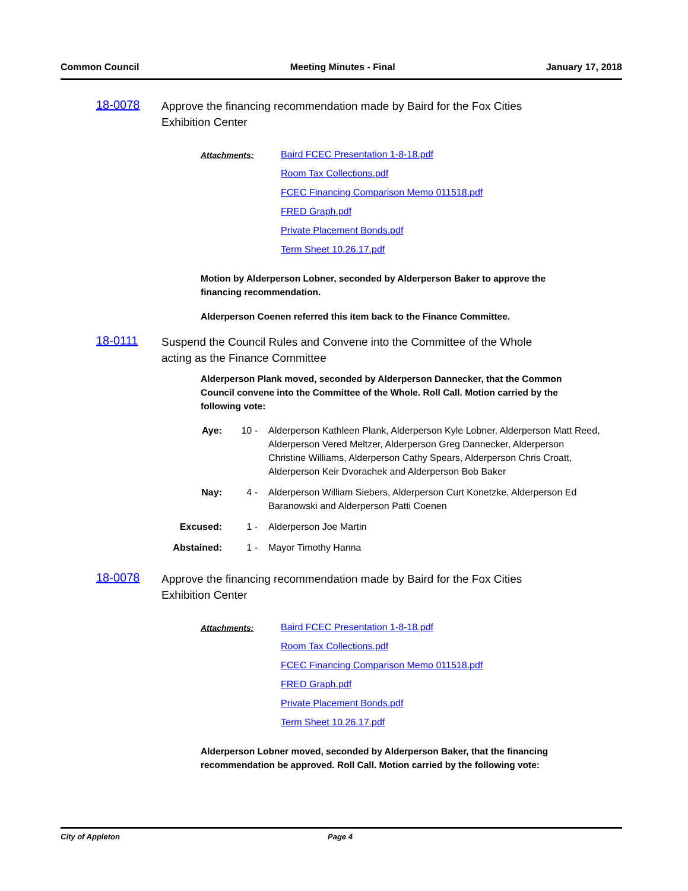Common Council Meeting Minutes - Final January 17, 2018
18-0078
Approve the financing recommendation made by Baird for the Fox Cities Exhibition Center
Attachments:
Baird FCEC Presentation 1-8-18.pdf
Room Tax Collections.pdf
FCEC Financing Comparison Memo 011518.pdf
FRED Graph.pdf
Private Placement Bonds.pdf
Term Sheet 10.26.17.pdf
Motion by Alderperson Lobner, seconded by Alderperson Baker to approve the financing recommendation.
Alderperson Coenen referred this item back to the Finance Committee.
18-0111
Suspend the Council Rules and Convene into the Committee of the Whole acting as the Finance Committee
Alderperson Plank moved, seconded by Alderperson Dannecker, that the Common Council convene into the Committee of the Whole. Roll Call. Motion carried by the following vote:
Aye: 10 - Alderperson Kathleen Plank, Alderperson Kyle Lobner, Alderperson Matt Reed, Alderperson Vered Meltzer, Alderperson Greg Dannecker, Alderperson Christine Williams, Alderperson Cathy Spears, Alderperson Chris Croatt, Alderperson Keir Dvorachek and Alderperson Bob Baker
Nay: 4 - Alderperson William Siebers, Alderperson Curt Konetzke, Alderperson Ed Baranowski and Alderperson Patti Coenen
Excused: 1 - Alderperson Joe Martin
Abstained: 1 - Mayor Timothy Hanna
18-0078
Approve the financing recommendation made by Baird for the Fox Cities Exhibition Center
Attachments:
Baird FCEC Presentation 1-8-18.pdf
Room Tax Collections.pdf
FCEC Financing Comparison Memo 011518.pdf
FRED Graph.pdf
Private Placement Bonds.pdf
Term Sheet 10.26.17.pdf
Alderperson Lobner moved, seconded by Alderperson Baker, that the financing recommendation be approved. Roll Call. Motion carried by the following vote:
City of Appleton Page 4